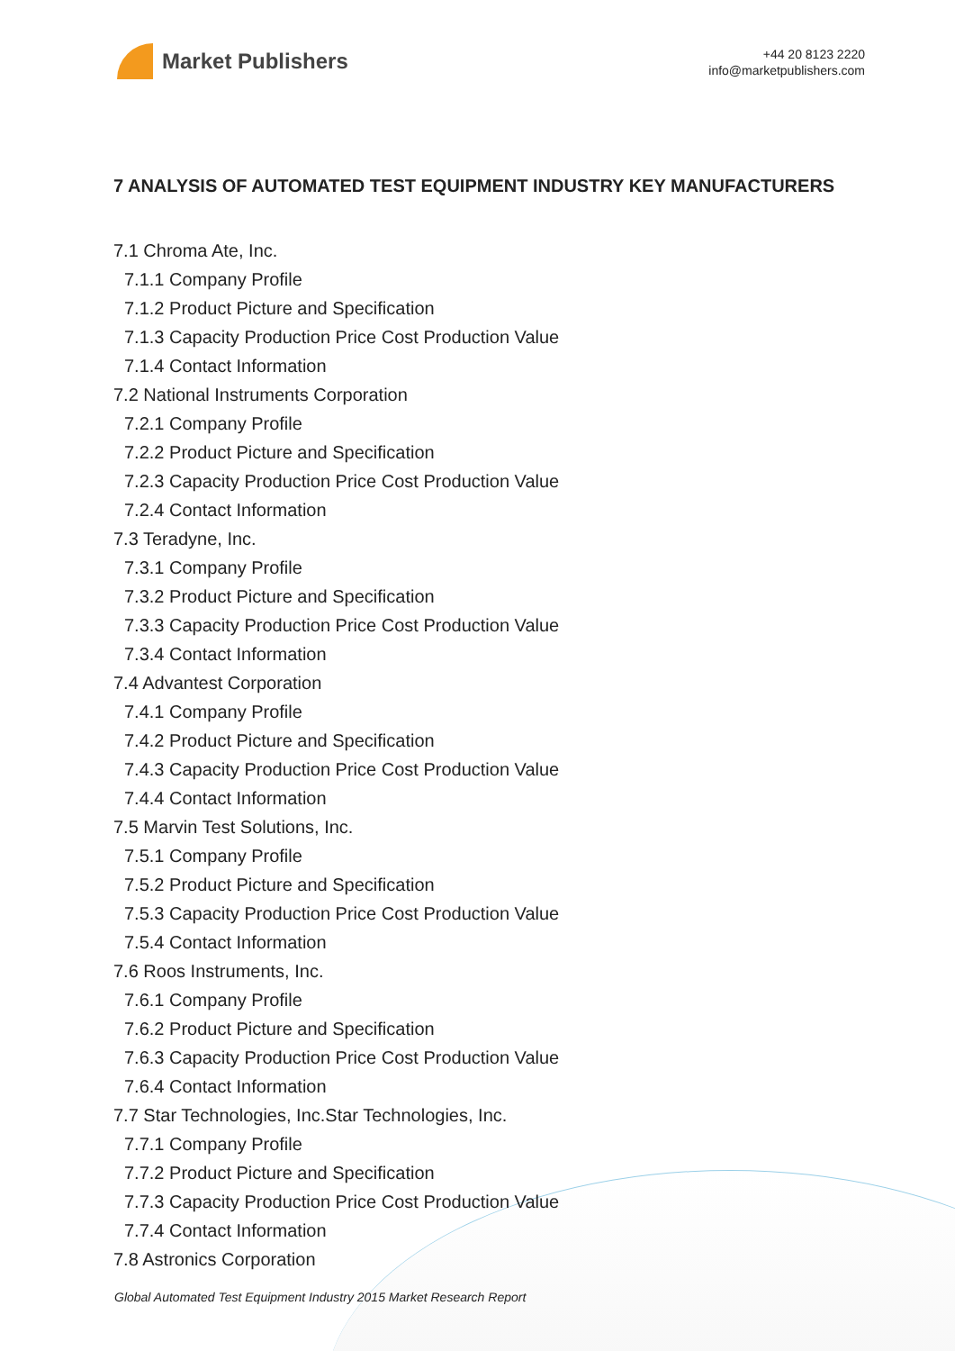Market Publishers
+44 20 8123 2220
info@marketpublishers.com
7 ANALYSIS OF AUTOMATED TEST EQUIPMENT INDUSTRY KEY MANUFACTURERS
7.1 Chroma Ate, Inc.
7.1.1 Company Profile
7.1.2 Product Picture and Specification
7.1.3 Capacity Production Price Cost Production Value
7.1.4 Contact Information
7.2 National Instruments Corporation
7.2.1 Company Profile
7.2.2 Product Picture and Specification
7.2.3 Capacity Production Price Cost Production Value
7.2.4 Contact Information
7.3 Teradyne, Inc.
7.3.1 Company Profile
7.3.2 Product Picture and Specification
7.3.3 Capacity Production Price Cost Production Value
7.3.4 Contact Information
7.4 Advantest Corporation
7.4.1 Company Profile
7.4.2 Product Picture and Specification
7.4.3 Capacity Production Price Cost Production Value
7.4.4 Contact Information
7.5 Marvin Test Solutions, Inc.
7.5.1 Company Profile
7.5.2 Product Picture and Specification
7.5.3 Capacity Production Price Cost Production Value
7.5.4 Contact Information
7.6 Roos Instruments, Inc.
7.6.1 Company Profile
7.6.2 Product Picture and Specification
7.6.3 Capacity Production Price Cost Production Value
7.6.4 Contact Information
7.7 Star Technologies, Inc.Star Technologies, Inc.
7.7.1 Company Profile
7.7.2 Product Picture and Specification
7.7.3 Capacity Production Price Cost Production Value
7.7.4 Contact Information
7.8 Astronics Corporation
Global Automated Test Equipment Industry 2015 Market Research Report